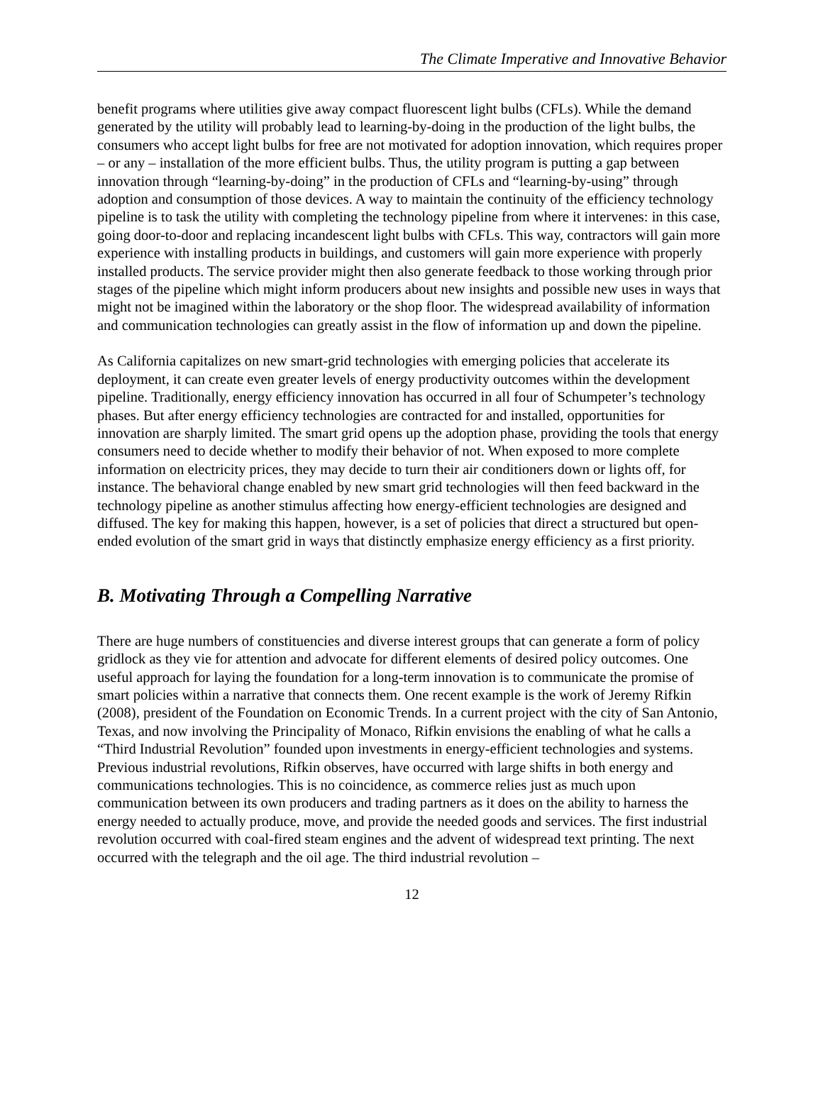The Climate Imperative and Innovative Behavior
benefit programs where utilities give away compact fluorescent light bulbs (CFLs). While the demand generated by the utility will probably lead to learning-by-doing in the production of the light bulbs, the consumers who accept light bulbs for free are not motivated for adoption innovation, which requires proper – or any – installation of the more efficient bulbs. Thus, the utility program is putting a gap between innovation through “learning-by-doing” in the production of CFLs and “learning-by-using” through adoption and consumption of those devices. A way to maintain the continuity of the efficiency technology pipeline is to task the utility with completing the technology pipeline from where it intervenes: in this case, going door-to-door and replacing incandescent light bulbs with CFLs. This way, contractors will gain more experience with installing products in buildings, and customers will gain more experience with properly installed products. The service provider might then also generate feedback to those working through prior stages of the pipeline which might inform producers about new insights and possible new uses in ways that might not be imagined within the laboratory or the shop floor. The widespread availability of information and communication technologies can greatly assist in the flow of information up and down the pipeline.
As California capitalizes on new smart-grid technologies with emerging policies that accelerate its deployment, it can create even greater levels of energy productivity outcomes within the development pipeline. Traditionally, energy efficiency innovation has occurred in all four of Schumpeter’s technology phases. But after energy efficiency technologies are contracted for and installed, opportunities for innovation are sharply limited. The smart grid opens up the adoption phase, providing the tools that energy consumers need to decide whether to modify their behavior of not. When exposed to more complete information on electricity prices, they may decide to turn their air conditioners down or lights off, for instance. The behavioral change enabled by new smart grid technologies will then feed backward in the technology pipeline as another stimulus affecting how energy-efficient technologies are designed and diffused. The key for making this happen, however, is a set of policies that direct a structured but open-ended evolution of the smart grid in ways that distinctly emphasize energy efficiency as a first priority.
B. Motivating Through a Compelling Narrative
There are huge numbers of constituencies and diverse interest groups that can generate a form of policy gridlock as they vie for attention and advocate for different elements of desired policy outcomes. One useful approach for laying the foundation for a long-term innovation is to communicate the promise of smart policies within a narrative that connects them. One recent example is the work of Jeremy Rifkin (2008), president of the Foundation on Economic Trends. In a current project with the city of San Antonio, Texas, and now involving the Principality of Monaco, Rifkin envisions the enabling of what he calls a “Third Industrial Revolution” founded upon investments in energy-efficient technologies and systems. Previous industrial revolutions, Rifkin observes, have occurred with large shifts in both energy and communications technologies. This is no coincidence, as commerce relies just as much upon communication between its own producers and trading partners as it does on the ability to harness the energy needed to actually produce, move, and provide the needed goods and services. The first industrial revolution occurred with coal-fired steam engines and the advent of widespread text printing. The next occurred with the telegraph and the oil age. The third industrial revolution –
12